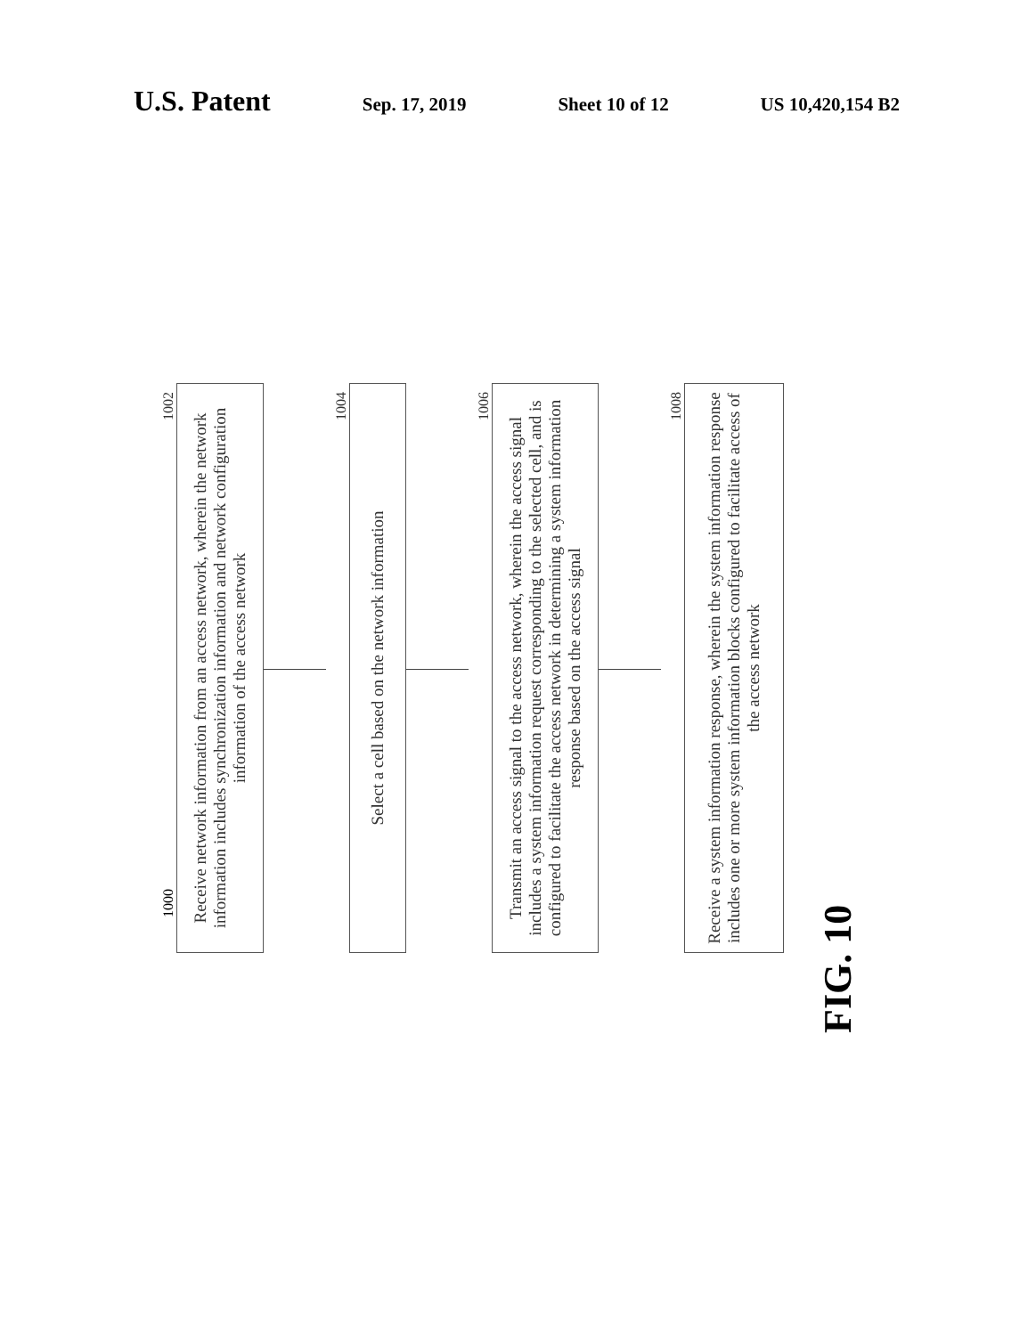U.S. Patent Sep. 17, 2019 Sheet 10 of 12 US 10,420,154 B2
1000
1002
Receive network information from an access network, wherein the network information includes synchronization information and network configuration information of the access network
1004
Select a cell based on the network information
1006
Transmit an access signal to the access network, wherein the access signal includes a system information request corresponding to the selected cell, and is configured to facilitate the access network in determining a system information response based on the access signal
1008
Receive a system information response, wherein the system information response includes one or more system information blocks configured to facilitate access of the access network
FIG. 10